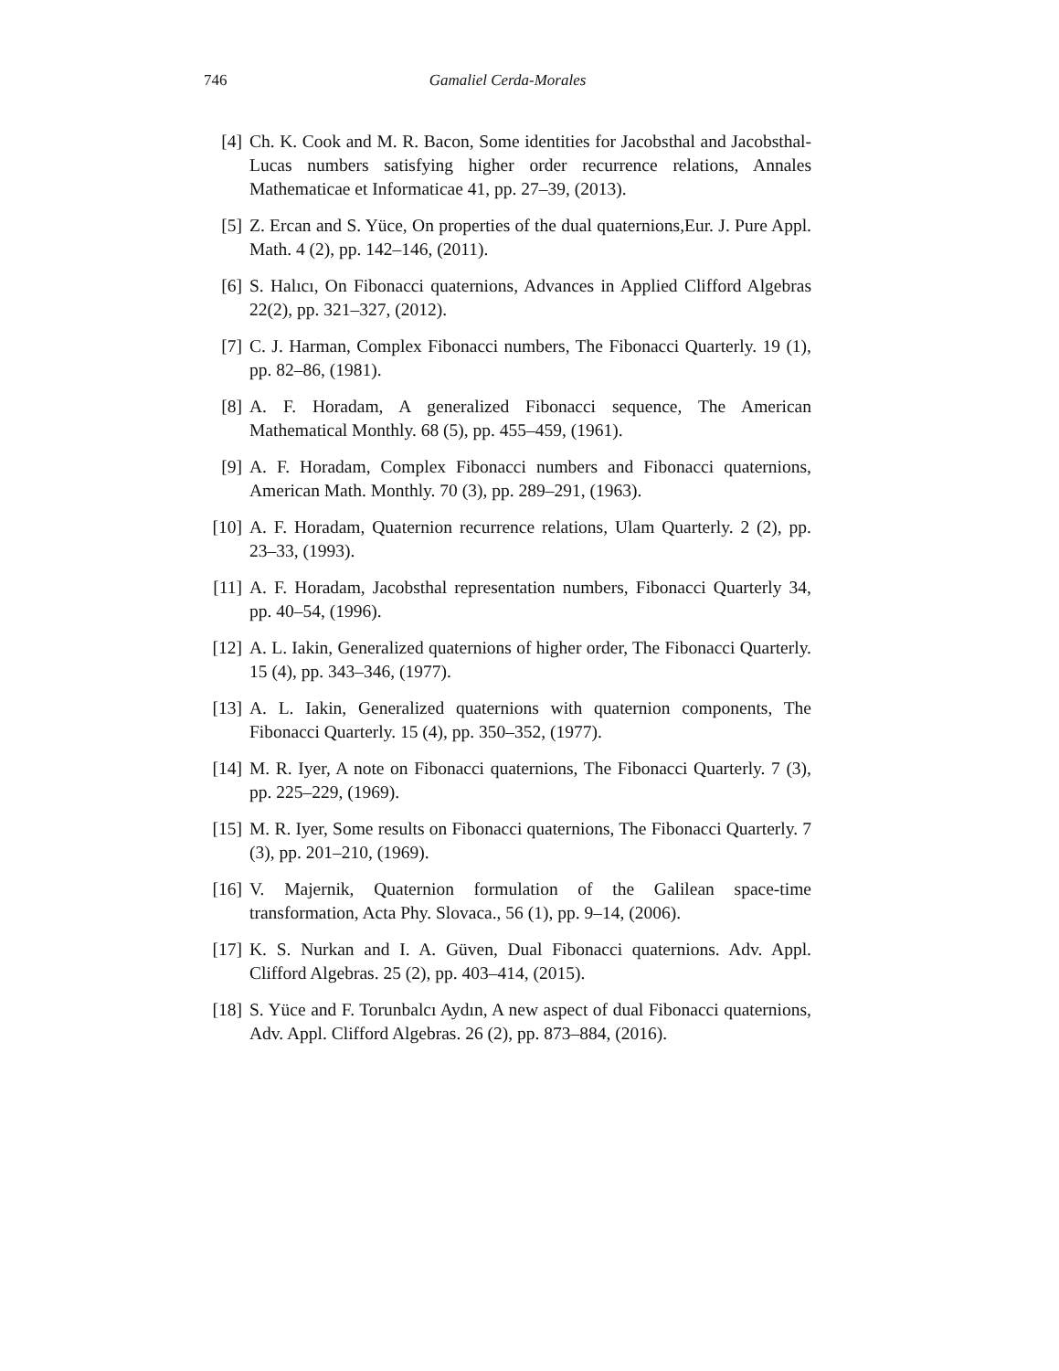746 Gamaliel Cerda-Morales
[4] Ch. K. Cook and M. R. Bacon, Some identities for Jacobsthal and Jacobsthal-Lucas numbers satisfying higher order recurrence relations, Annales Mathematicae et Informaticae 41, pp. 27–39, (2013).
[5] Z. Ercan and S. Yüce, On properties of the dual quaternions,Eur. J. Pure Appl. Math. 4 (2), pp. 142–146, (2011).
[6] S. Halıcı, On Fibonacci quaternions, Advances in Applied Clifford Algebras 22(2), pp. 321–327, (2012).
[7] C. J. Harman, Complex Fibonacci numbers, The Fibonacci Quarterly. 19 (1), pp. 82–86, (1981).
[8] A. F. Horadam, A generalized Fibonacci sequence, The American Mathematical Monthly. 68 (5), pp. 455–459, (1961).
[9] A. F. Horadam, Complex Fibonacci numbers and Fibonacci quaternions, American Math. Monthly. 70 (3), pp. 289–291, (1963).
[10] A. F. Horadam, Quaternion recurrence relations, Ulam Quarterly. 2 (2), pp. 23–33, (1993).
[11] A. F. Horadam, Jacobsthal representation numbers, Fibonacci Quarterly 34, pp. 40–54, (1996).
[12] A. L. Iakin, Generalized quaternions of higher order, The Fibonacci Quarterly. 15 (4), pp. 343–346, (1977).
[13] A. L. Iakin, Generalized quaternions with quaternion components, The Fibonacci Quarterly. 15 (4), pp. 350–352, (1977).
[14] M. R. Iyer, A note on Fibonacci quaternions, The Fibonacci Quarterly. 7 (3), pp. 225–229, (1969).
[15] M. R. Iyer, Some results on Fibonacci quaternions, The Fibonacci Quarterly. 7 (3), pp. 201–210, (1969).
[16] V. Majernik, Quaternion formulation of the Galilean space-time transformation, Acta Phy. Slovaca., 56 (1), pp. 9–14, (2006).
[17] K. S. Nurkan and I. A. Güven, Dual Fibonacci quaternions. Adv. Appl. Clifford Algebras. 25 (2), pp. 403–414, (2015).
[18] S. Yüce and F. Torunbalcı Aydın, A new aspect of dual Fibonacci quaternions, Adv. Appl. Clifford Algebras. 26 (2), pp. 873–884, (2016).